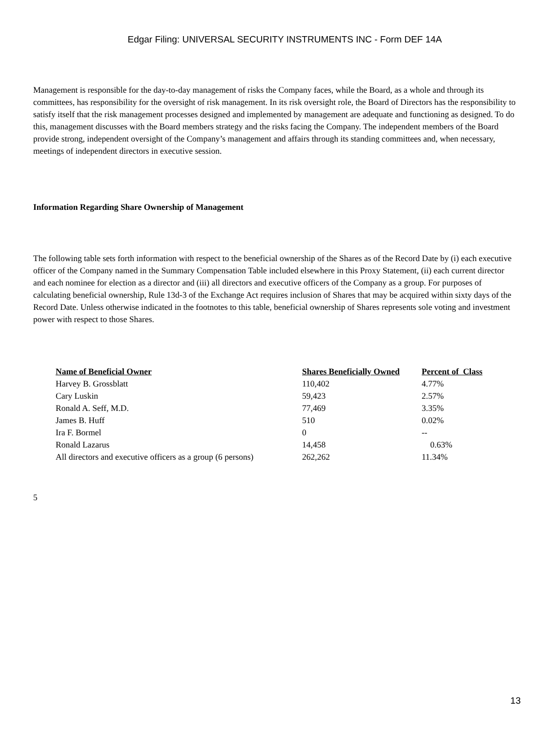Edgar Filing: UNIVERSAL SECURITY INSTRUMENTS INC - Form DEF 14A
Management is responsible for the day-to-day management of risks the Company faces, while the Board, as a whole and through its committees, has responsibility for the oversight of risk management. In its risk oversight role, the Board of Directors has the responsibility to satisfy itself that the risk management processes designed and implemented by management are adequate and functioning as designed. To do this, management discusses with the Board members strategy and the risks facing the Company. The independent members of the Board provide strong, independent oversight of the Company’s management and affairs through its standing committees and, when necessary, meetings of independent directors in executive session.
Information Regarding Share Ownership of Management
The following table sets forth information with respect to the beneficial ownership of the Shares as of the Record Date by (i) each executive officer of the Company named in the Summary Compensation Table included elsewhere in this Proxy Statement, (ii) each current director and each nominee for election as a director and (iii) all directors and executive officers of the Company as a group. For purposes of calculating beneficial ownership, Rule 13d-3 of the Exchange Act requires inclusion of Shares that may be acquired within sixty days of the Record Date. Unless otherwise indicated in the footnotes to this table, beneficial ownership of Shares represents sole voting and investment power with respect to those Shares.
| Name of Beneficial Owner | Shares Beneficially Owned | Percent of Class |
| --- | --- | --- |
| Harvey B. Grossblatt | 110,402 | 4.77% |
| Cary Luskin | 59,423 | 2.57% |
| Ronald A. Seff, M.D. | 77,469 | 3.35% |
| James B. Huff | 510 | 0.02% |
| Ira F. Bormel | 0 | -- |
| Ronald Lazarus | 14,458 | 0.63% |
| All directors and executive officers as a group (6 persons) | 262,262 | 11.34% |
5
13